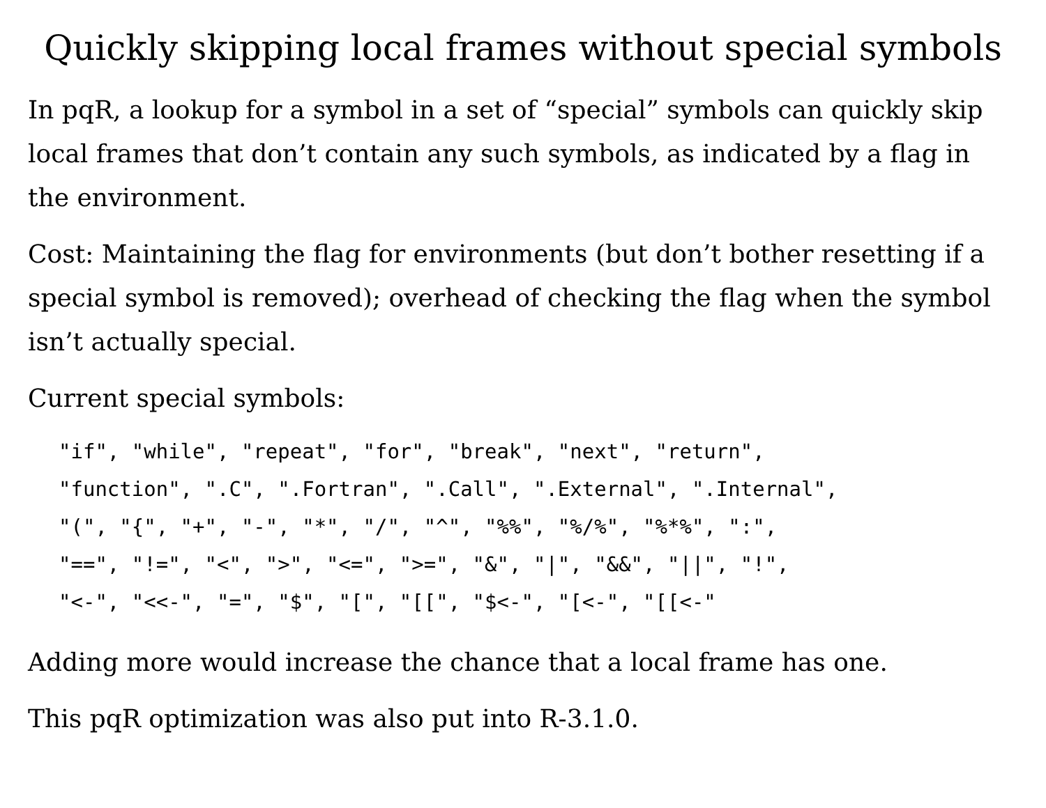Quickly skipping local frames without special symbols
In pqR, a lookup for a symbol in a set of “special” symbols can quickly skip local frames that don’t contain any such symbols, as indicated by a flag in the environment.
Cost: Maintaining the flag for environments (but don’t bother resetting if a special symbol is removed); overhead of checking the flag when the symbol isn’t actually special.
Current special symbols:
"if", "while", "repeat", "for", "break", "next", "return",
"function", ".C", ".Fortran", ".Call", ".External", ".Internal",
"(", "{", "+", "-", "*", "/", "^", "%%", "%/%", "%*%", ":",
"==", "!=", "<", ">", "<=", ">=", "&", "|", "&&", "||", "!",
"<-", "<<-", "=", "$", "[", "[[", "$<-", "[<-", "[[<-"
Adding more would increase the chance that a local frame has one.
This pqR optimization was also put into R-3.1.0.